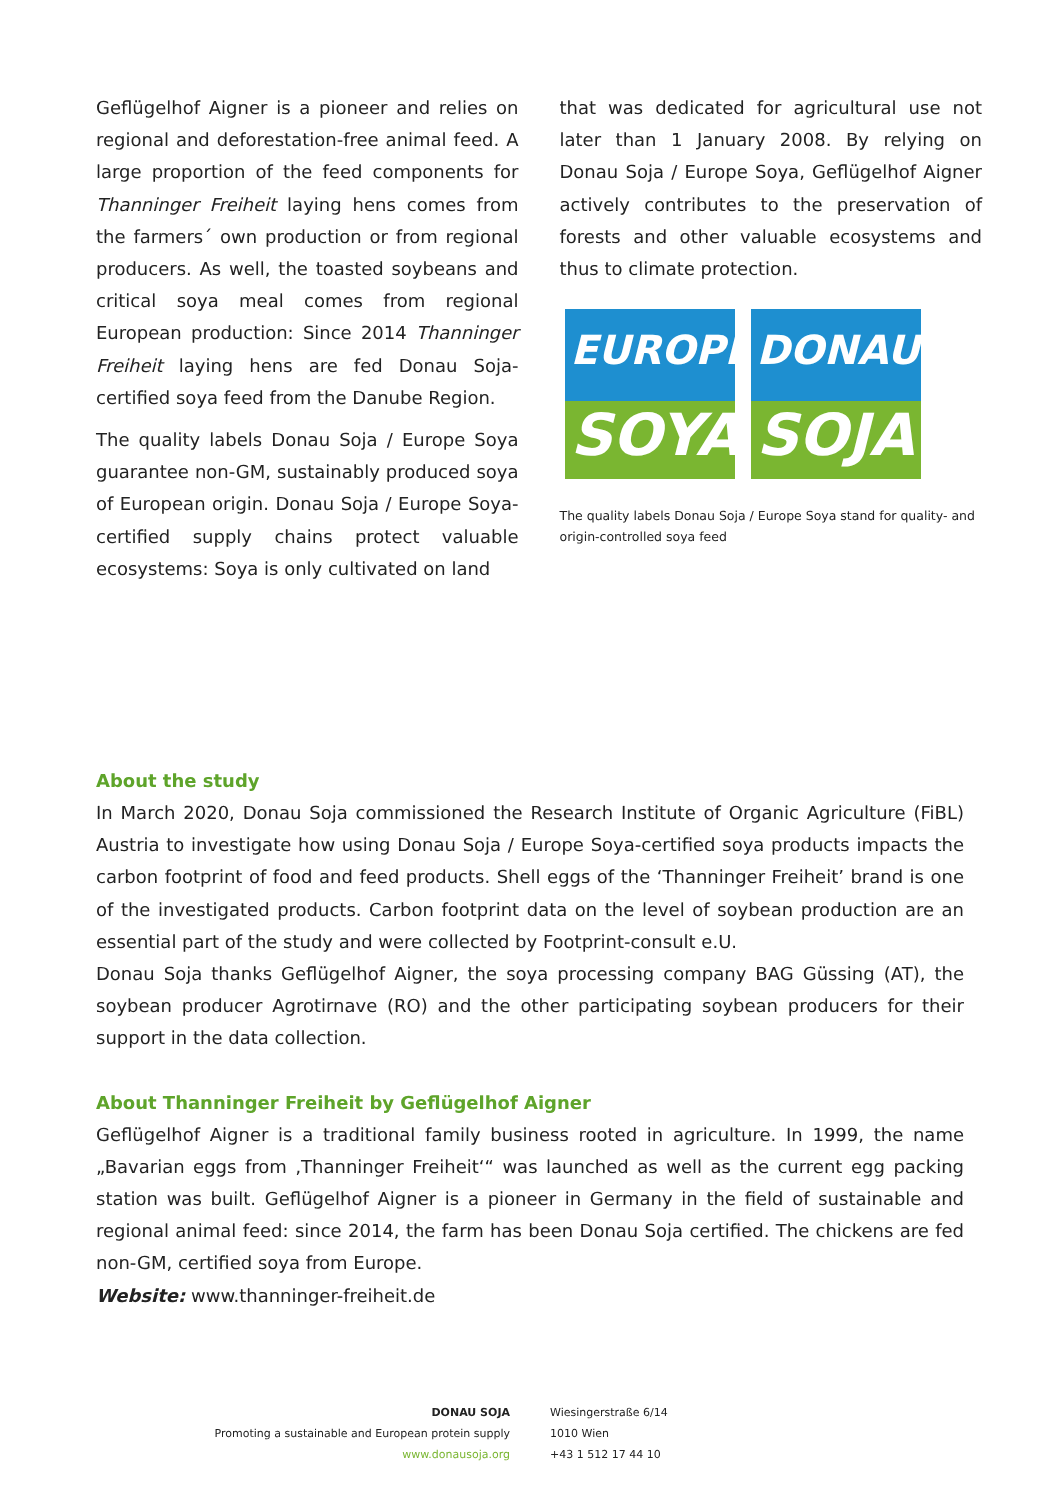Geflügelhof Aigner is a pioneer and relies on regional and deforestation-free animal feed. A large proportion of the feed components for Thanninger Freiheit laying hens comes from the farmers´ own production or from regional producers. As well, the toasted soybeans and critical soya meal comes from regional European production: Since 2014 Thanninger Freiheit laying hens are fed Donau Soja-certified soya feed from the Danube Region.
The quality labels Donau Soja / Europe Soya guarantee non-GM, sustainably produced soya of European origin. Donau Soja / Europe Soya-certified supply chains protect valuable ecosystems: Soya is only cultivated on land
that was dedicated for agricultural use not later than 1 January 2008. By relying on Donau Soja / Europe Soya, Geflügelhof Aigner actively contributes to the preservation of forests and other valuable ecosystems and thus to climate protection.
EUROPE
SOYA
DONAU
SOJA
The quality labels Donau Soja / Europe Soya stand for quality- and origin-controlled soya feed
About the study
In March 2020, Donau Soja commissioned the Research Institute of Organic Agriculture (FiBL) Austria to investigate how using Donau Soja / Europe Soya-certified soya products impacts the carbon footprint of food and feed products. Shell eggs of the ‘Thanninger Freiheit’ brand is one of the investigated products. Carbon footprint data on the level of soybean production are an essential part of the study and were collected by Footprint-consult e.U.
Donau Soja thanks Geflügelhof Aigner, the soya processing company BAG Güssing (AT), the soybean producer Agrotirnave (RO) and the other participating soybean producers for their support in the data collection.
About Thanninger Freiheit by Geflügelhof Aigner
Geflügelhof Aigner is a traditional family business rooted in agriculture. In 1999, the name „Bavarian eggs from ‚Thanninger Freiheit‘“ was launched as well as the current egg packing station was built. Geflügelhof Aigner is a pioneer in Germany in the field of sustainable and regional animal feed: since 2014, the farm has been Donau Soja certified. The chickens are fed non-GM, certified soya from Europe.
Website: www.thanninger-freiheit.de
DONAU SOJA
Promoting a sustainable and European protein supply
www.donausoja.org
Wiesingerstraße 6/14
1010 Wien
+43 1 512 17 44 10